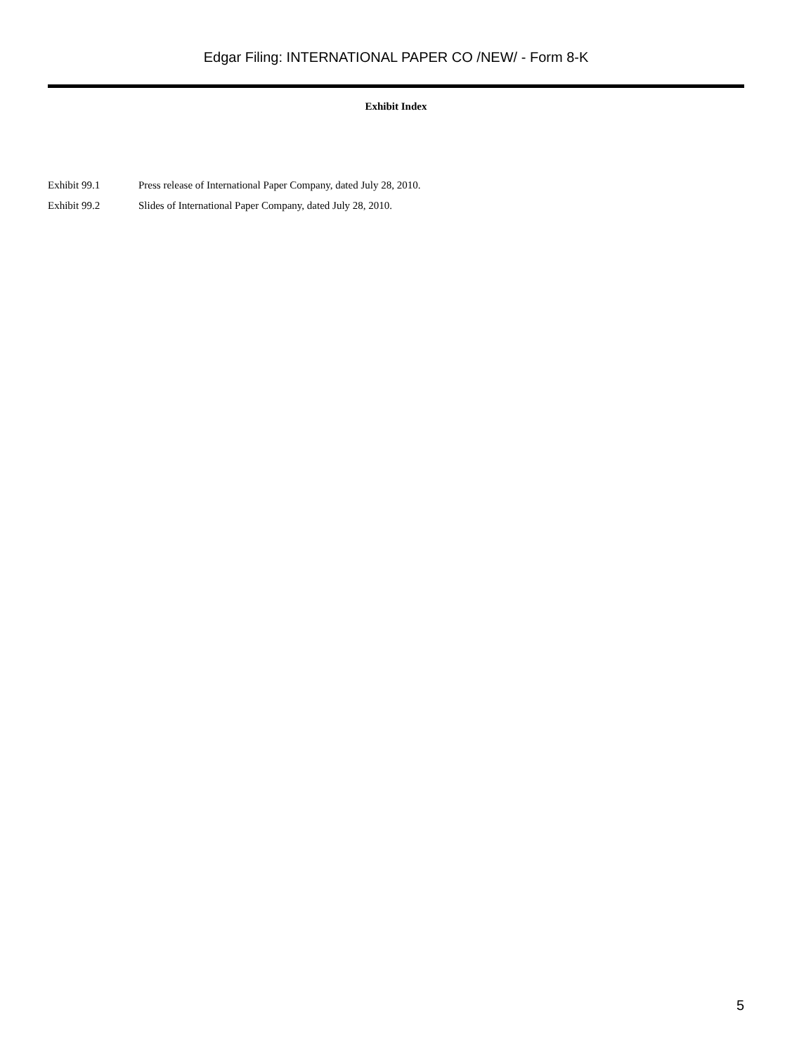Edgar Filing: INTERNATIONAL PAPER CO /NEW/ - Form 8-K
Exhibit Index
Exhibit 99.1 Press release of International Paper Company, dated July 28, 2010.
Exhibit 99.2 Slides of International Paper Company, dated July 28, 2010.
5